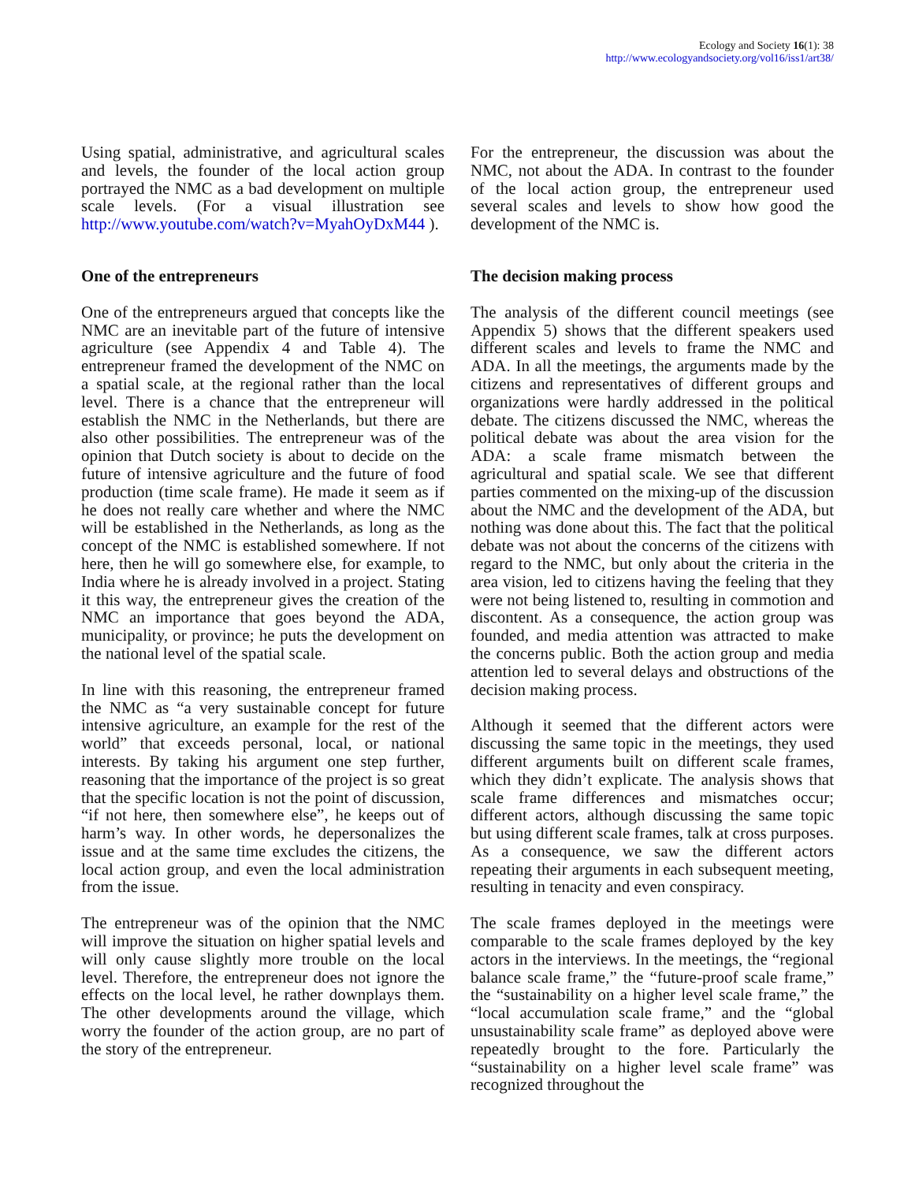Ecology and Society 16(1): 38
http://www.ecologyandsociety.org/vol16/iss1/art38/
Using spatial, administrative, and agricultural scales and levels, the founder of the local action group portrayed the NMC as a bad development on multiple scale levels. (For a visual illustration see http://www.youtube.com/watch?v=MyahOyDxM44 ).
One of the entrepreneurs
One of the entrepreneurs argued that concepts like the NMC are an inevitable part of the future of intensive agriculture (see Appendix 4 and Table 4). The entrepreneur framed the development of the NMC on a spatial scale, at the regional rather than the local level. There is a chance that the entrepreneur will establish the NMC in the Netherlands, but there are also other possibilities. The entrepreneur was of the opinion that Dutch society is about to decide on the future of intensive agriculture and the future of food production (time scale frame). He made it seem as if he does not really care whether and where the NMC will be established in the Netherlands, as long as the concept of the NMC is established somewhere. If not here, then he will go somewhere else, for example, to India where he is already involved in a project. Stating it this way, the entrepreneur gives the creation of the NMC an importance that goes beyond the ADA, municipality, or province; he puts the development on the national level of the spatial scale.
In line with this reasoning, the entrepreneur framed the NMC as “a very sustainable concept for future intensive agriculture, an example for the rest of the world” that exceeds personal, local, or national interests. By taking his argument one step further, reasoning that the importance of the project is so great that the specific location is not the point of discussion, “if not here, then somewhere else”, he keeps out of harm’s way. In other words, he depersonalizes the issue and at the same time excludes the citizens, the local action group, and even the local administration from the issue.
The entrepreneur was of the opinion that the NMC will improve the situation on higher spatial levels and will only cause slightly more trouble on the local level. Therefore, the entrepreneur does not ignore the effects on the local level, he rather downplays them. The other developments around the village, which worry the founder of the action group, are no part of the story of the entrepreneur.
For the entrepreneur, the discussion was about the NMC, not about the ADA. In contrast to the founder of the local action group, the entrepreneur used several scales and levels to show how good the development of the NMC is.
The decision making process
The analysis of the different council meetings (see Appendix 5) shows that the different speakers used different scales and levels to frame the NMC and ADA. In all the meetings, the arguments made by the citizens and representatives of different groups and organizations were hardly addressed in the political debate. The citizens discussed the NMC, whereas the political debate was about the area vision for the ADA: a scale frame mismatch between the agricultural and spatial scale. We see that different parties commented on the mixing-up of the discussion about the NMC and the development of the ADA, but nothing was done about this. The fact that the political debate was not about the concerns of the citizens with regard to the NMC, but only about the criteria in the area vision, led to citizens having the feeling that they were not being listened to, resulting in commotion and discontent. As a consequence, the action group was founded, and media attention was attracted to make the concerns public. Both the action group and media attention led to several delays and obstructions of the decision making process.
Although it seemed that the different actors were discussing the same topic in the meetings, they used different arguments built on different scale frames, which they didn’t explicate. The analysis shows that scale frame differences and mismatches occur; different actors, although discussing the same topic but using different scale frames, talk at cross purposes. As a consequence, we saw the different actors repeating their arguments in each subsequent meeting, resulting in tenacity and even conspiracy.
The scale frames deployed in the meetings were comparable to the scale frames deployed by the key actors in the interviews. In the meetings, the “regional balance scale frame,” the “future-proof scale frame,” the “sustainability on a higher level scale frame,” the “local accumulation scale frame,” and the “global unsustainability scale frame” as deployed above were repeatedly brought to the fore. Particularly the “sustainability on a higher level scale frame” was recognized throughout the